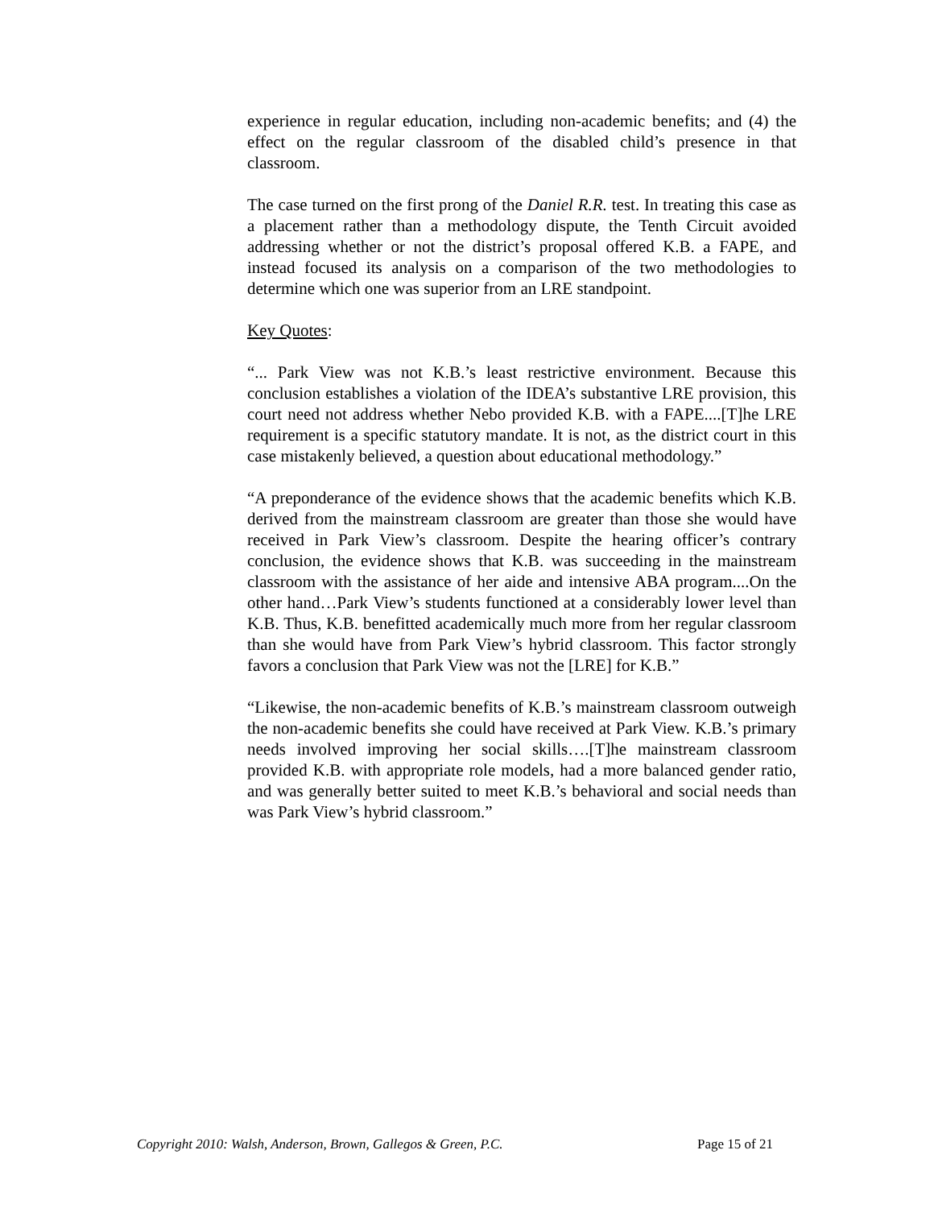experience in regular education, including non-academic benefits; and (4) the effect on the regular classroom of the disabled child’s presence in that classroom.
The case turned on the first prong of the Daniel R.R. test. In treating this case as a placement rather than a methodology dispute, the Tenth Circuit avoided addressing whether or not the district’s proposal offered K.B. a FAPE, and instead focused its analysis on a comparison of the two methodologies to determine which one was superior from an LRE standpoint.
Key Quotes:
“... Park View was not K.B.’s least restrictive environment. Because this conclusion establishes a violation of the IDEA’s substantive LRE provision, this court need not address whether Nebo provided K.B. with a FAPE....[T]he LRE requirement is a specific statutory mandate. It is not, as the district court in this case mistakenly believed, a question about educational methodology.”
“A preponderance of the evidence shows that the academic benefits which K.B. derived from the mainstream classroom are greater than those she would have received in Park View’s classroom. Despite the hearing officer’s contrary conclusion, the evidence shows that K.B. was succeeding in the mainstream classroom with the assistance of her aide and intensive ABA program....On the other hand…Park View’s students functioned at a considerably lower level than K.B. Thus, K.B. benefitted academically much more from her regular classroom than she would have from Park View’s hybrid classroom. This factor strongly favors a conclusion that Park View was not the [LRE] for K.B.”
“Likewise, the non-academic benefits of K.B.’s mainstream classroom outweigh the non-academic benefits she could have received at Park View. K.B.’s primary needs involved improving her social skills….[T]he mainstream classroom provided K.B. with appropriate role models, had a more balanced gender ratio, and was generally better suited to meet K.B.’s behavioral and social needs than was Park View’s hybrid classroom.”
Copyright 2010: Walsh, Anderson, Brown, Gallegos & Green, P.C. Page 15 of 21